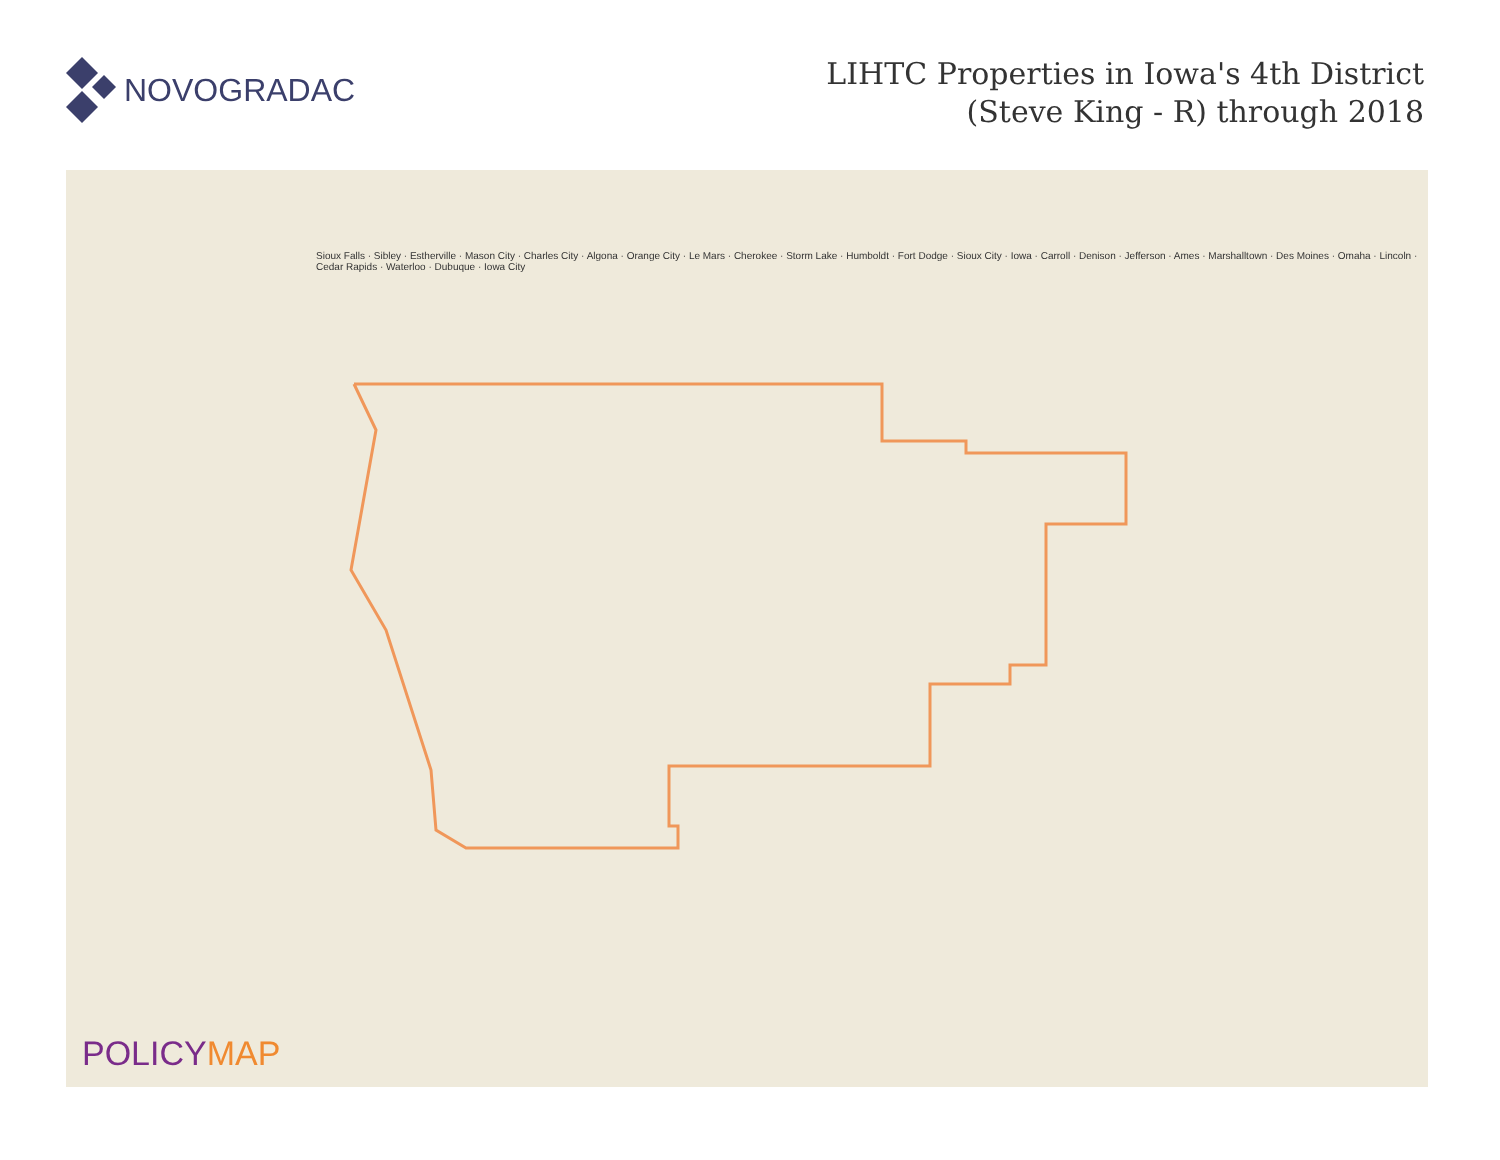NOVOGRADAC
LIHTC Properties in Iowa's 4th District
(Steve King - R) through 2018
Sioux Falls · Sibley · Estherville · Mason City · Charles City · Algona · Orange City · Le Mars · Cherokee · Storm Lake · Humboldt · Fort Dodge · Sioux City · Iowa · Carroll · Denison · Jefferson · Ames · Marshalltown · Des Moines · Omaha · Lincoln · Cedar Rapids · Waterloo · Dubuque · Iowa City
POLICYMAP